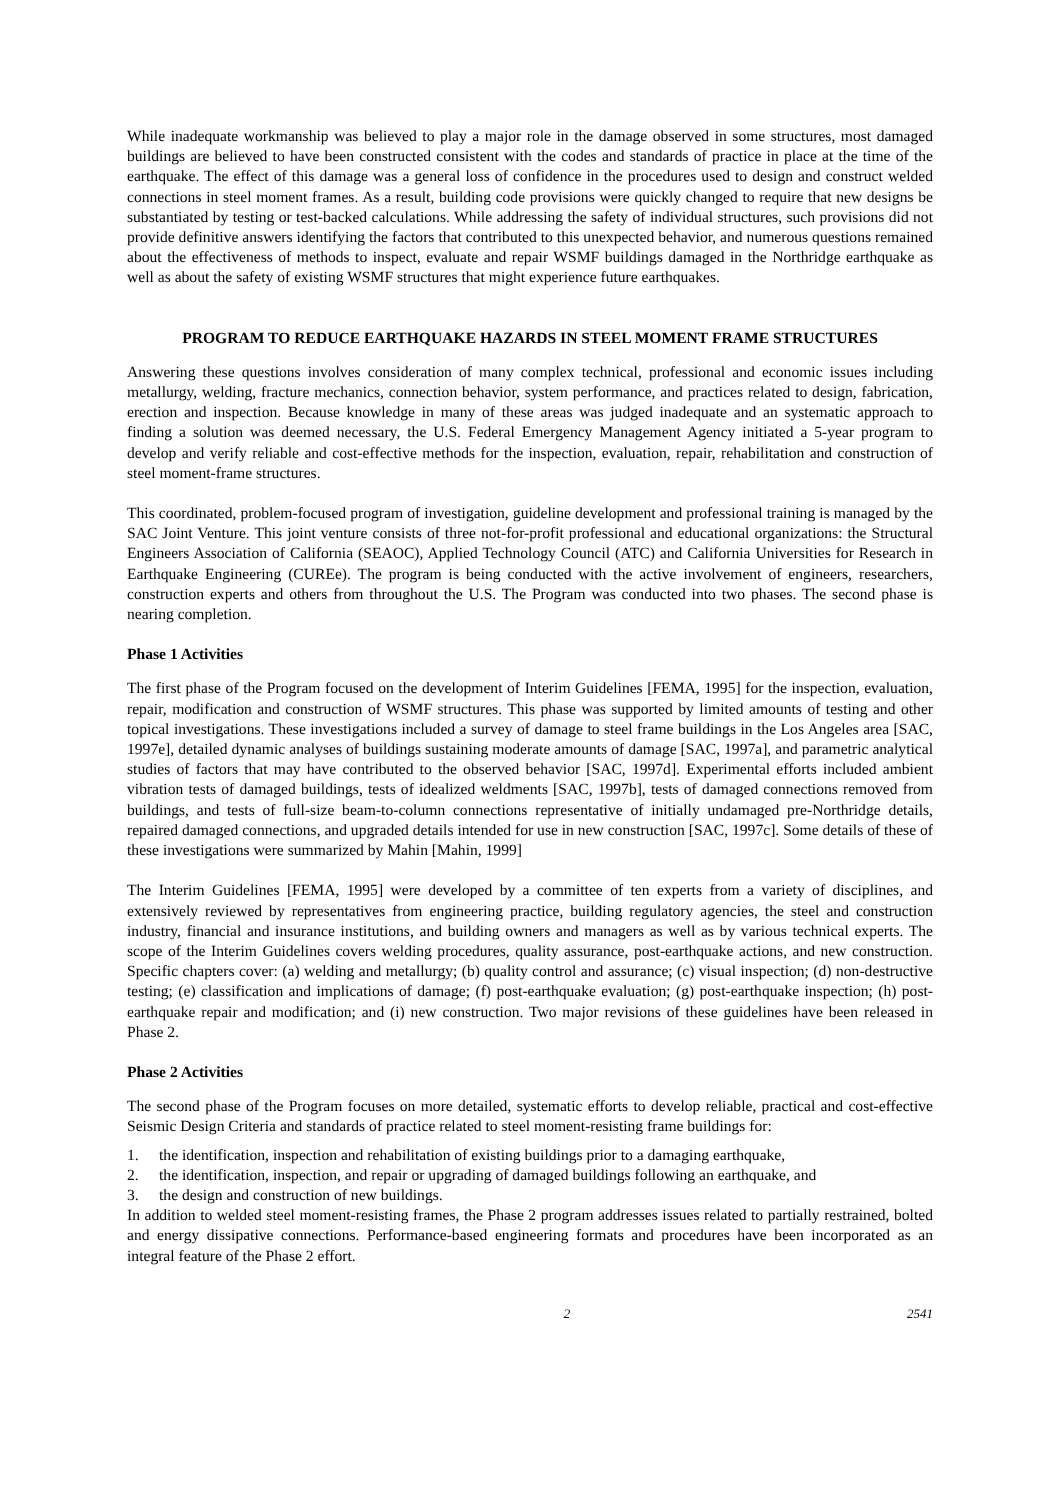While inadequate workmanship was believed to play a major role in the damage observed in some structures, most damaged buildings are believed to have been constructed consistent with the codes and standards of practice in place at the time of the earthquake. The effect of this damage was a general loss of confidence in the procedures used to design and construct welded connections in steel moment frames. As a result, building code provisions were quickly changed to require that new designs be substantiated by testing or test-backed calculations. While addressing the safety of individual structures, such provisions did not provide definitive answers identifying the factors that contributed to this unexpected behavior, and numerous questions remained about the effectiveness of methods to inspect, evaluate and repair WSMF buildings damaged in the Northridge earthquake as well as about the safety of existing WSMF structures that might experience future earthquakes.
PROGRAM TO REDUCE EARTHQUAKE HAZARDS IN STEEL MOMENT FRAME STRUCTURES
Answering these questions involves consideration of many complex technical, professional and economic issues including metallurgy, welding, fracture mechanics, connection behavior, system performance, and practices related to design, fabrication, erection and inspection. Because knowledge in many of these areas was judged inadequate and an systematic approach to finding a solution was deemed necessary, the U.S. Federal Emergency Management Agency initiated a 5-year program to develop and verify reliable and cost-effective methods for the inspection, evaluation, repair, rehabilitation and construction of steel moment-frame structures.
This coordinated, problem-focused program of investigation, guideline development and professional training is managed by the SAC Joint Venture. This joint venture consists of three not-for-profit professional and educational organizations: the Structural Engineers Association of California (SEAOC), Applied Technology Council (ATC) and California Universities for Research in Earthquake Engineering (CUREe). The program is being conducted with the active involvement of engineers, researchers, construction experts and others from throughout the U.S. The Program was conducted into two phases. The second phase is nearing completion.
Phase 1 Activities
The first phase of the Program focused on the development of Interim Guidelines [FEMA, 1995] for the inspection, evaluation, repair, modification and construction of WSMF structures. This phase was supported by limited amounts of testing and other topical investigations. These investigations included a survey of damage to steel frame buildings in the Los Angeles area [SAC, 1997e], detailed dynamic analyses of buildings sustaining moderate amounts of damage [SAC, 1997a], and parametric analytical studies of factors that may have contributed to the observed behavior [SAC, 1997d]. Experimental efforts included ambient vibration tests of damaged buildings, tests of idealized weldments [SAC, 1997b], tests of damaged connections removed from buildings, and tests of full-size beam-to-column connections representative of initially undamaged pre-Northridge details, repaired damaged connections, and upgraded details intended for use in new construction [SAC, 1997c]. Some details of these of these investigations were summarized by Mahin [Mahin, 1999]
The Interim Guidelines [FEMA, 1995] were developed by a committee of ten experts from a variety of disciplines, and extensively reviewed by representatives from engineering practice, building regulatory agencies, the steel and construction industry, financial and insurance institutions, and building owners and managers as well as by various technical experts. The scope of the Interim Guidelines covers welding procedures, quality assurance, post-earthquake actions, and new construction. Specific chapters cover: (a) welding and metallurgy; (b) quality control and assurance; (c) visual inspection; (d) non-destructive testing; (e) classification and implications of damage; (f) post-earthquake evaluation; (g) post-earthquake inspection; (h) post-earthquake repair and modification; and (i) new construction. Two major revisions of these guidelines have been released in Phase 2.
Phase 2 Activities
The second phase of the Program focuses on more detailed, systematic efforts to develop reliable, practical and cost-effective Seismic Design Criteria and standards of practice related to steel moment-resisting frame buildings for:
1. the identification, inspection and rehabilitation of existing buildings prior to a damaging earthquake,
2. the identification, inspection, and repair or upgrading of damaged buildings following an earthquake, and
3. the design and construction of new buildings.
In addition to welded steel moment-resisting frames, the Phase 2 program addresses issues related to partially restrained, bolted and energy dissipative connections. Performance-based engineering formats and procedures have been incorporated as an integral feature of the Phase 2 effort.
2 2541